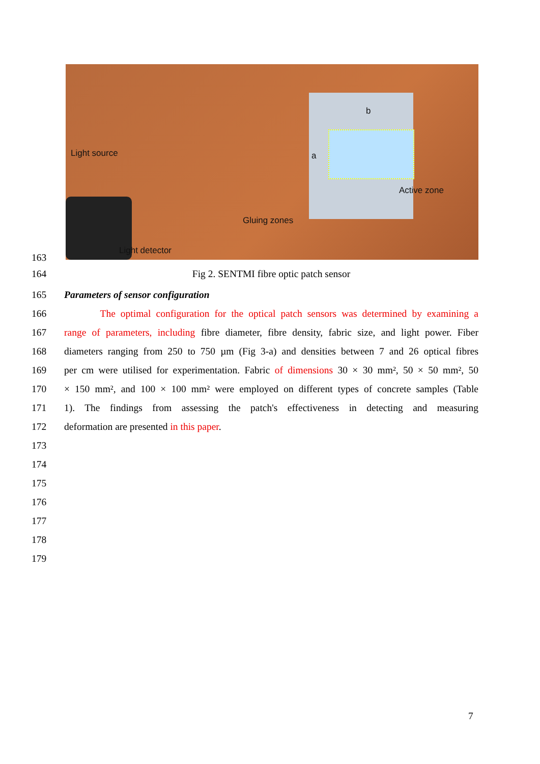Light source
b
a
Active zone
Gluing zones
Light detector
163
164 Fig 2. SENTMI fibre optic patch sensor
165 Parameters of sensor configuration
166 The optimal configuration for the optical patch sensors was determined by examining a
167 range of parameters, including fibre diameter, fibre density, fabric size, and light power. Fiber
168 diameters ranging from 250 to 750 µm (Fig 3-a) and densities between 7 and 26 optical fibres
169 per cm were utilised for experimentation. Fabric of dimensions 30 × 30 mm², 50 × 50 mm², 50
170 × 150 mm², and 100 × 100 mm² were employed on different types of concrete samples (Table
171 1). The findings from assessing the patch's effectiveness in detecting and measuring
172 deformation are presented in this paper.
173
174
175
176
177
178
179
7